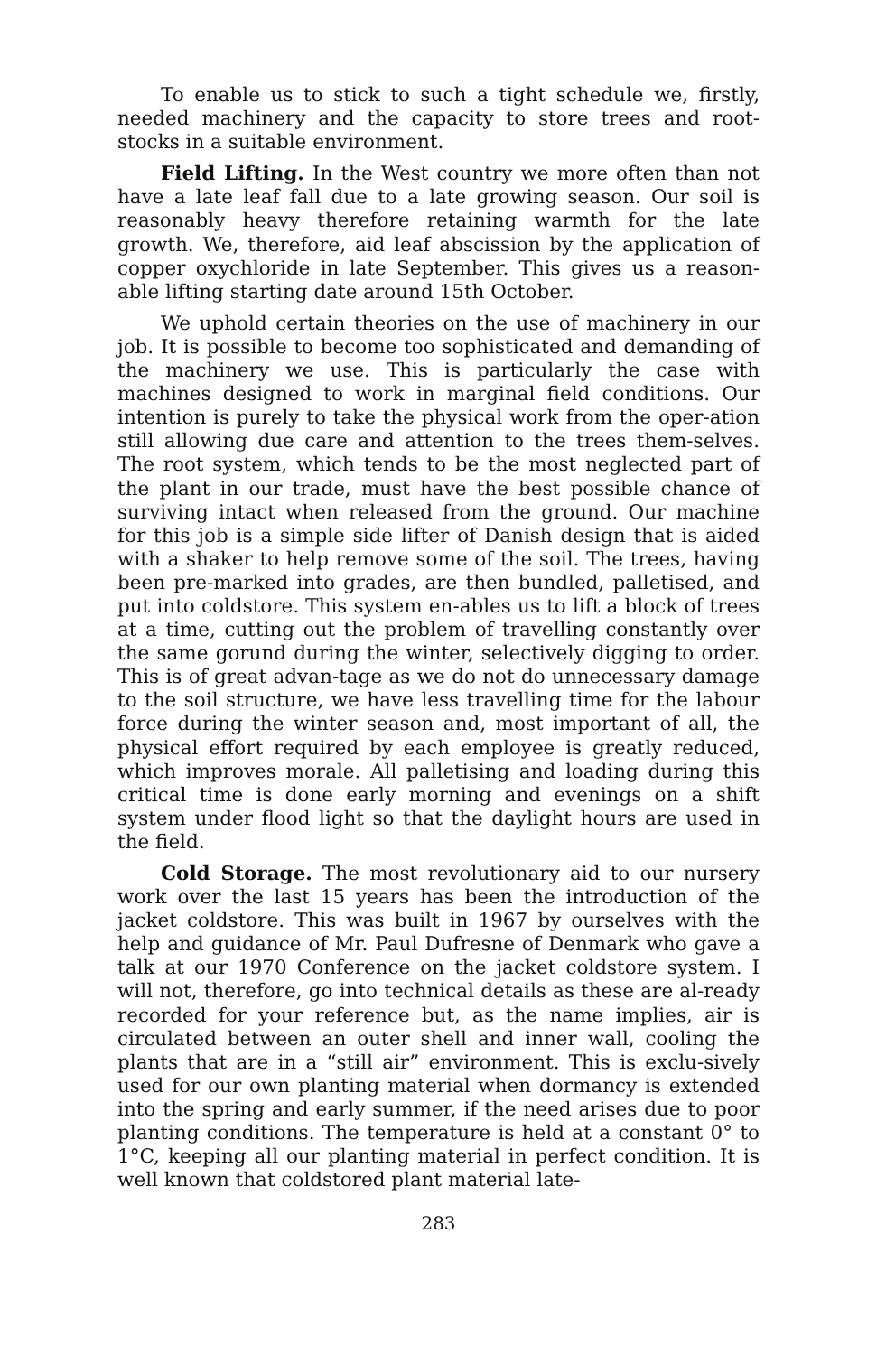To enable us to stick to such a tight schedule we, firstly, needed machinery and the capacity to store trees and root-stocks in a suitable environment.
Field Lifting. In the West country we more often than not have a late leaf fall due to a late growing season. Our soil is reasonably heavy therefore retaining warmth for the late growth. We, therefore, aid leaf abscission by the application of copper oxychloride in late September. This gives us a reason-able lifting starting date around 15th October.
We uphold certain theories on the use of machinery in our job. It is possible to become too sophisticated and demanding of the machinery we use. This is particularly the case with machines designed to work in marginal field conditions. Our intention is purely to take the physical work from the oper-ation still allowing due care and attention to the trees them-selves. The root system, which tends to be the most neglected part of the plant in our trade, must have the best possible chance of surviving intact when released from the ground. Our machine for this job is a simple side lifter of Danish design that is aided with a shaker to help remove some of the soil. The trees, having been pre-marked into grades, are then bundled, palletised, and put into coldstore. This system en-ables us to lift a block of trees at a time, cutting out the problem of travelling constantly over the same gorund during the winter, selectively digging to order. This is of great advan-tage as we do not do unnecessary damage to the soil structure, we have less travelling time for the labour force during the winter season and, most important of all, the physical effort required by each employee is greatly reduced, which improves morale. All palletising and loading during this critical time is done early morning and evenings on a shift system under flood light so that the daylight hours are used in the field.
Cold Storage. The most revolutionary aid to our nursery work over the last 15 years has been the introduction of the jacket coldstore. This was built in 1967 by ourselves with the help and guidance of Mr. Paul Dufresne of Denmark who gave a talk at our 1970 Conference on the jacket coldstore system. I will not, therefore, go into technical details as these are al-ready recorded for your reference but, as the name implies, air is circulated between an outer shell and inner wall, cooling the plants that are in a “still air” environment. This is exclu-sively used for our own planting material when dormancy is extended into the spring and early summer, if the need arises due to poor planting conditions. The temperature is held at a constant 0° to 1°C, keeping all our planting material in perfect condition. It is well known that coldstored plant material late-
283